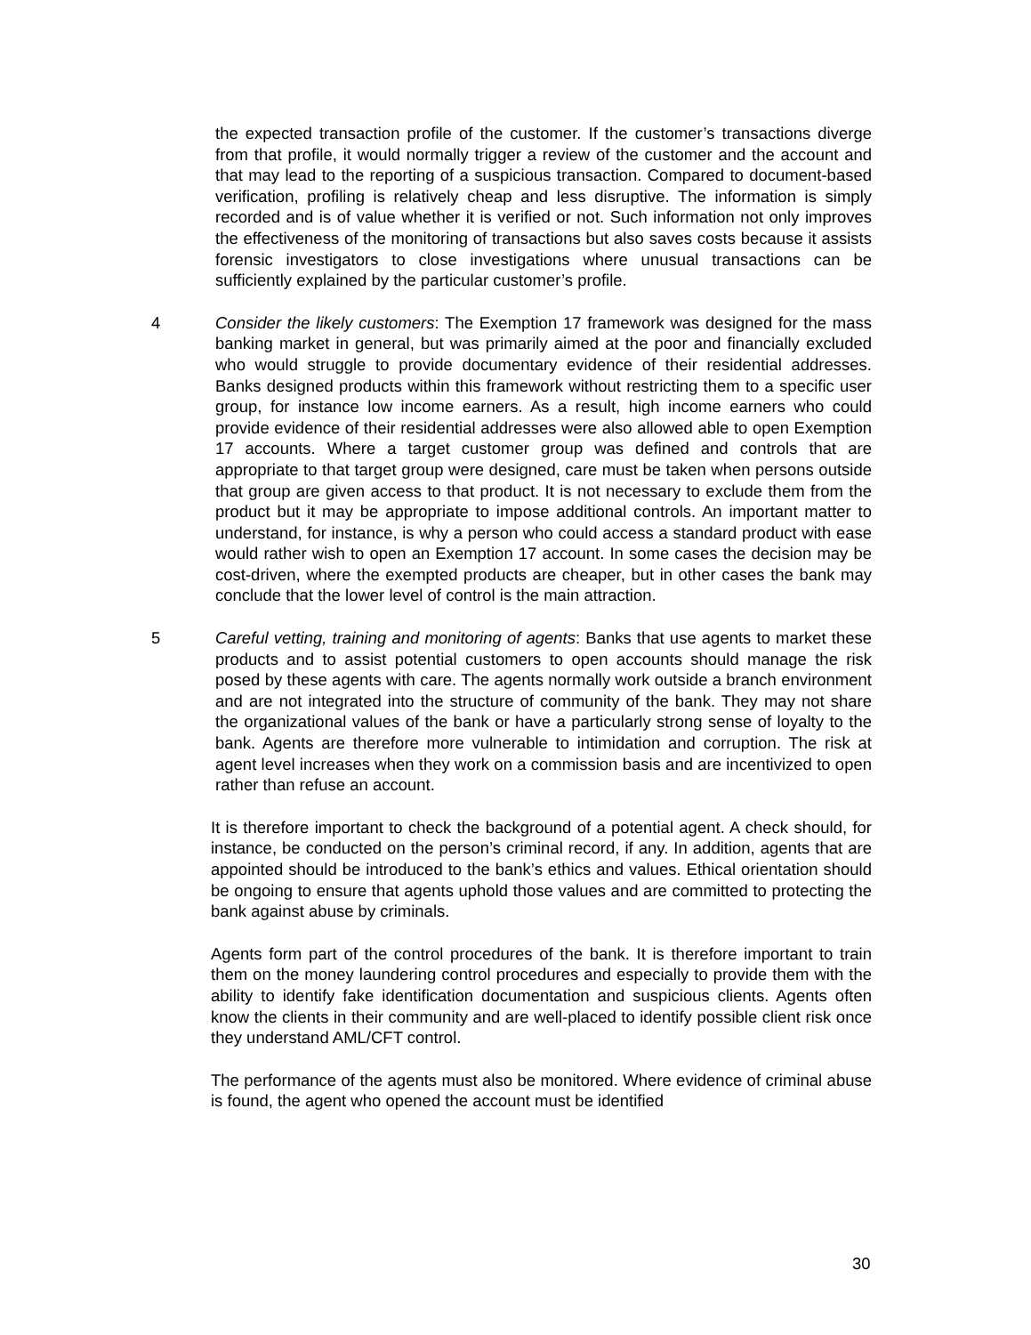the expected transaction profile of the customer. If the customer’s transactions diverge from that profile, it would normally trigger a review of the customer and the account and that may lead to the reporting of a suspicious transaction. Compared to document-based verification, profiling is relatively cheap and less disruptive. The information is simply recorded and is of value whether it is verified or not. Such information not only improves the effectiveness of the monitoring of transactions but also saves costs because it assists forensic investigators to close investigations where unusual transactions can be sufficiently explained by the particular customer’s profile.
4 Consider the likely customers: The Exemption 17 framework was designed for the mass banking market in general, but was primarily aimed at the poor and financially excluded who would struggle to provide documentary evidence of their residential addresses. Banks designed products within this framework without restricting them to a specific user group, for instance low income earners. As a result, high income earners who could provide evidence of their residential addresses were also allowed able to open Exemption 17 accounts. Where a target customer group was defined and controls that are appropriate to that target group were designed, care must be taken when persons outside that group are given access to that product. It is not necessary to exclude them from the product but it may be appropriate to impose additional controls. An important matter to understand, for instance, is why a person who could access a standard product with ease would rather wish to open an Exemption 17 account. In some cases the decision may be cost-driven, where the exempted products are cheaper, but in other cases the bank may conclude that the lower level of control is the main attraction.
5 Careful vetting, training and monitoring of agents: Banks that use agents to market these products and to assist potential customers to open accounts should manage the risk posed by these agents with care. The agents normally work outside a branch environment and are not integrated into the structure of community of the bank. They may not share the organizational values of the bank or have a particularly strong sense of loyalty to the bank. Agents are therefore more vulnerable to intimidation and corruption. The risk at agent level increases when they work on a commission basis and are incentivized to open rather than refuse an account.
It is therefore important to check the background of a potential agent. A check should, for instance, be conducted on the person’s criminal record, if any. In addition, agents that are appointed should be introduced to the bank’s ethics and values. Ethical orientation should be ongoing to ensure that agents uphold those values and are committed to protecting the bank against abuse by criminals.
Agents form part of the control procedures of the bank. It is therefore important to train them on the money laundering control procedures and especially to provide them with the ability to identify fake identification documentation and suspicious clients. Agents often know the clients in their community and are well-placed to identify possible client risk once they understand AML/CFT control.
The performance of the agents must also be monitored. Where evidence of criminal abuse is found, the agent who opened the account must be identified
30